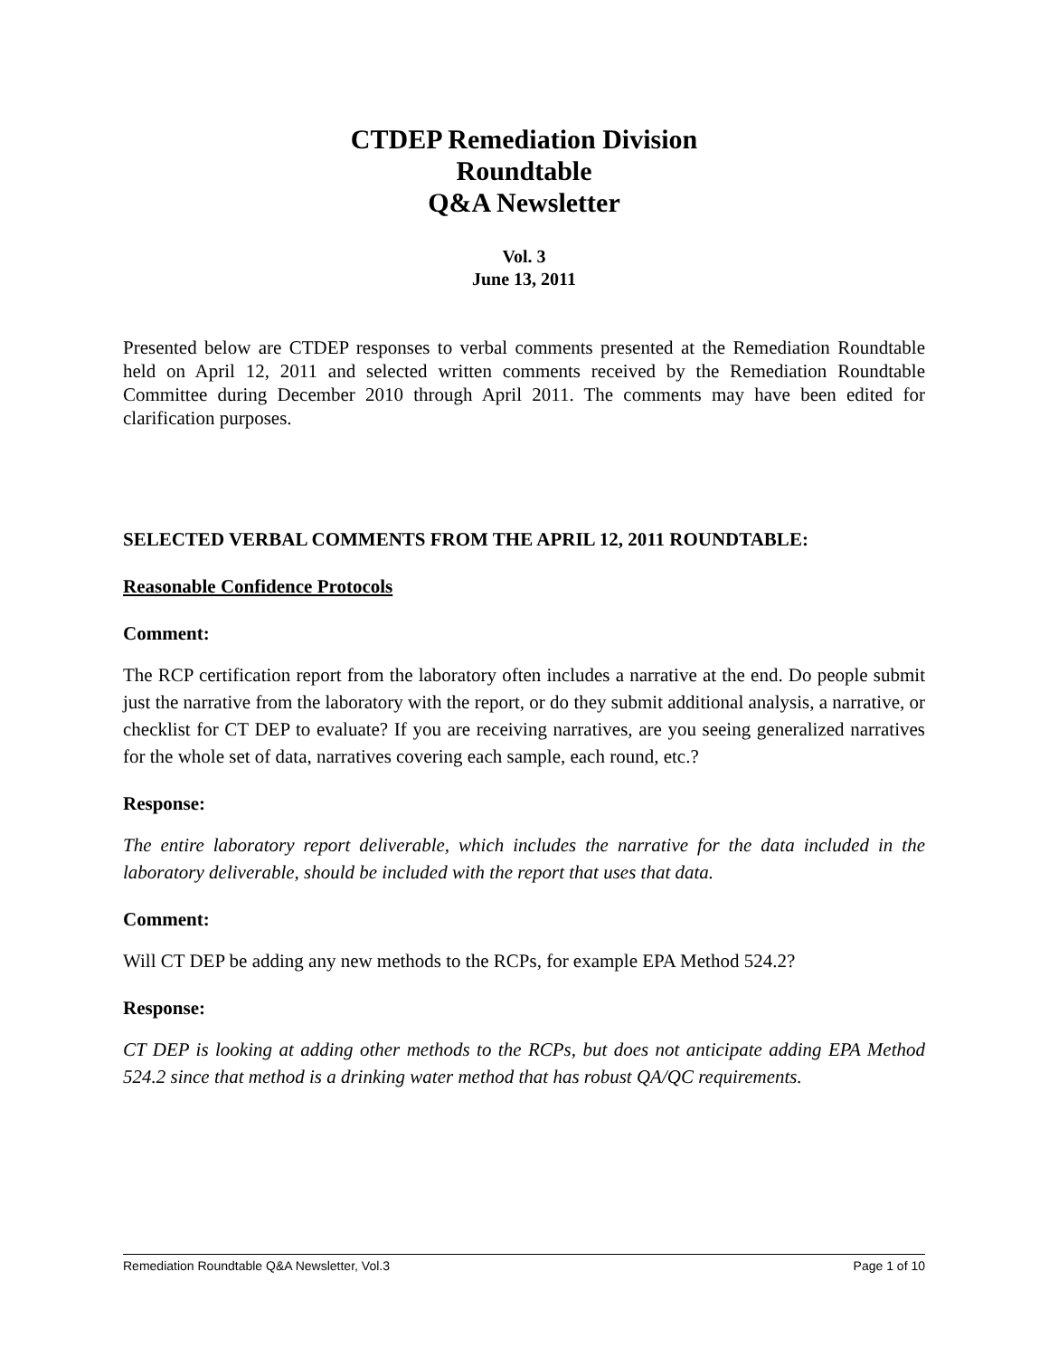CTDEP Remediation Division
Roundtable
Q&A Newsletter
Vol. 3
June 13, 2011
Presented below are CTDEP responses to verbal comments presented at the Remediation Roundtable held on April 12, 2011 and selected written comments received by the Remediation Roundtable Committee during December 2010 through April 2011. The comments may have been edited for clarification purposes.
SELECTED VERBAL COMMENTS FROM THE APRIL 12, 2011 ROUNDTABLE:
Reasonable Confidence Protocols
Comment:
The RCP certification report from the laboratory often includes a narrative at the end. Do people submit just the narrative from the laboratory with the report, or do they submit additional analysis, a narrative, or checklist for CT DEP to evaluate? If you are receiving narratives, are you seeing generalized narratives for the whole set of data, narratives covering each sample, each round, etc.?
Response:
The entire laboratory report deliverable, which includes the narrative for the data included in the laboratory deliverable, should be included with the report that uses that data.
Comment:
Will CT DEP be adding any new methods to the RCPs, for example EPA Method 524.2?
Response:
CT DEP is looking at adding other methods to the RCPs, but does not anticipate adding EPA Method 524.2 since that method is a drinking water method that has robust QA/QC requirements.
Remediation Roundtable Q&A Newsletter, Vol.3 Page 1 of 10